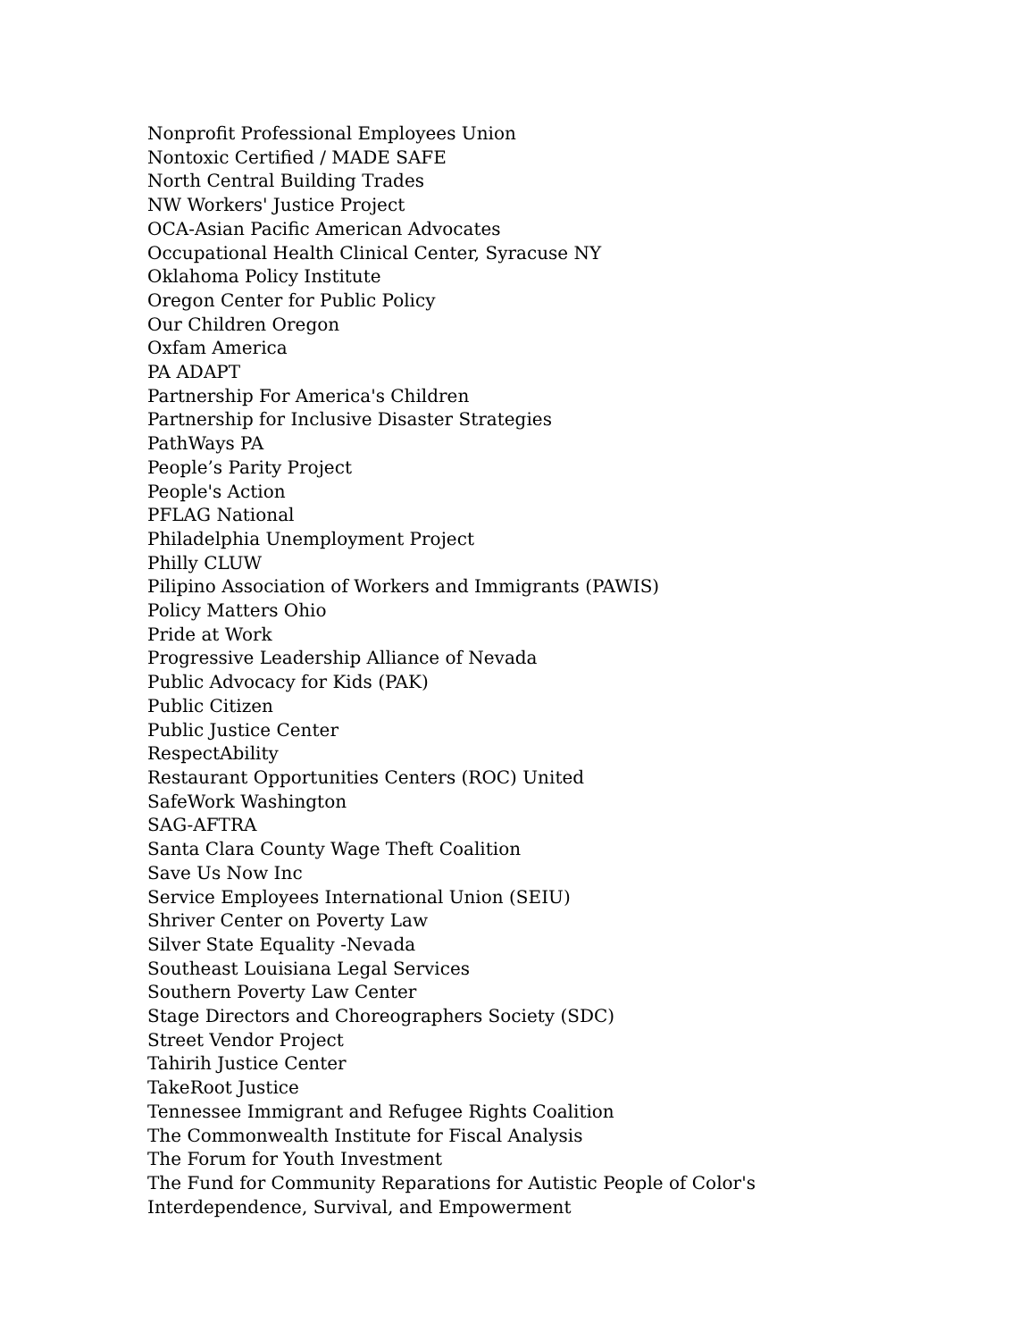Nonprofit Professional Employees Union
Nontoxic Certified / MADE SAFE
North Central Building Trades
NW Workers' Justice Project
OCA-Asian Pacific American Advocates
Occupational Health Clinical Center, Syracuse NY
Oklahoma Policy Institute
Oregon Center for Public Policy
Our Children Oregon
Oxfam America
PA ADAPT
Partnership For America's Children
Partnership for Inclusive Disaster Strategies
PathWays PA
People’s Parity Project
People's Action
PFLAG National
Philadelphia Unemployment Project
Philly CLUW
Pilipino Association of Workers and Immigrants (PAWIS)
Policy Matters Ohio
Pride at Work
Progressive Leadership Alliance of Nevada
Public Advocacy for Kids (PAK)
Public Citizen
Public Justice Center
RespectAbility
Restaurant Opportunities Centers (ROC) United
SafeWork Washington
SAG-AFTRA
Santa Clara County Wage Theft Coalition
Save Us Now Inc
Service Employees International Union (SEIU)
Shriver Center on Poverty Law
Silver State Equality -Nevada
Southeast Louisiana Legal Services
Southern Poverty Law Center
Stage Directors and Choreographers Society (SDC)
Street Vendor Project
Tahirih Justice Center
TakeRoot Justice
Tennessee Immigrant and Refugee Rights Coalition
The Commonwealth Institute for Fiscal Analysis
The Forum for Youth Investment
The Fund for Community Reparations for Autistic People of Color's Interdependence, Survival, and Empowerment